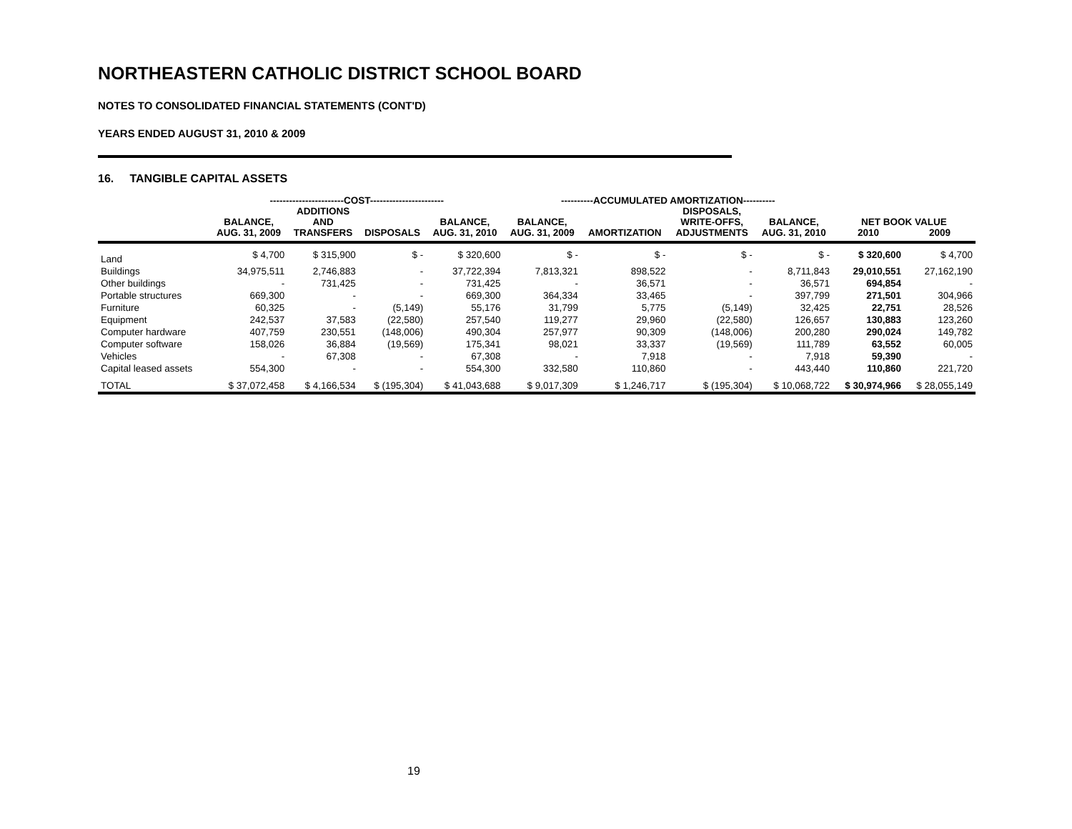NORTHEASTERN CATHOLIC DISTRICT SCHOOL BOARD
NOTES TO CONSOLIDATED FINANCIAL STATEMENTS (CONT'D)
YEARS ENDED AUGUST 31, 2010 & 2009
16. TANGIBLE CAPITAL ASSETS
| | -----------------------COST----------------------- | | | | ----------ACCUMULATED AMORTIZATION---------- | | | | | |
| --- | --- | --- | --- | --- | --- | --- | --- | --- | --- | --- |
| | | ADDITIONS | | | | | DISPOSALS, | | | |
| | BALANCE, | AND | | BALANCE, | BALANCE, | | WRITE-OFFS, | BALANCE, | NET BOOK VALUE | |
| | AUG. 31, 2009 | TRANSFERS | DISPOSALS | AUG. 31, 2010 | AUG. 31, 2009 | AMORTIZATION | ADJUSTMENTS | AUG. 31, 2010 | 2010 | 2009 |
| Land | $ 4,700 | $ 315,900 | $ - | $ 320,600 | $ - | $ - | $ - | $ - | $ 320,600 | $ 4,700 |
| Buildings | 34,975,511 | 2,746,883 | - | 37,722,394 | 7,813,321 | 898,522 | - | 8,711,843 | 29,010,551 | 27,162,190 |
| Other buildings | - | 731,425 | - | 731,425 | - | 36,571 | - | 36,571 | 694,854 | - |
| Portable structures | 669,300 | - | - | 669,300 | 364,334 | 33,465 | - | 397,799 | 271,501 | 304,966 |
| Furniture | 60,325 | - | (5,149) | 55,176 | 31,799 | 5,775 | (5,149) | 32,425 | 22,751 | 28,526 |
| Equipment | 242,537 | 37,583 | (22,580) | 257,540 | 119,277 | 29,960 | (22,580) | 126,657 | 130,883 | 123,260 |
| Computer hardware | 407,759 | 230,551 | (148,006) | 490,304 | 257,977 | 90,309 | (148,006) | 200,280 | 290,024 | 149,782 |
| Computer software | 158,026 | 36,884 | (19,569) | 175,341 | 98,021 | 33,337 | (19,569) | 111,789 | 63,552 | 60,005 |
| Vehicles | - | 67,308 | - | 67,308 | - | 7,918 | - | 7,918 | 59,390 | - |
| Capital leased assets | 554,300 | - | - | 554,300 | 332,580 | 110,860 | - | 443,440 | 110,860 | 221,720 |
| TOTAL | $ 37,072,458 | $ 4,166,534 | $ (195,304) | $ 41,043,688 | $ 9,017,309 | $ 1,246,717 | $ (195,304) | $ 10,068,722 | $ 30,974,966 | $ 28,055,149 |
19